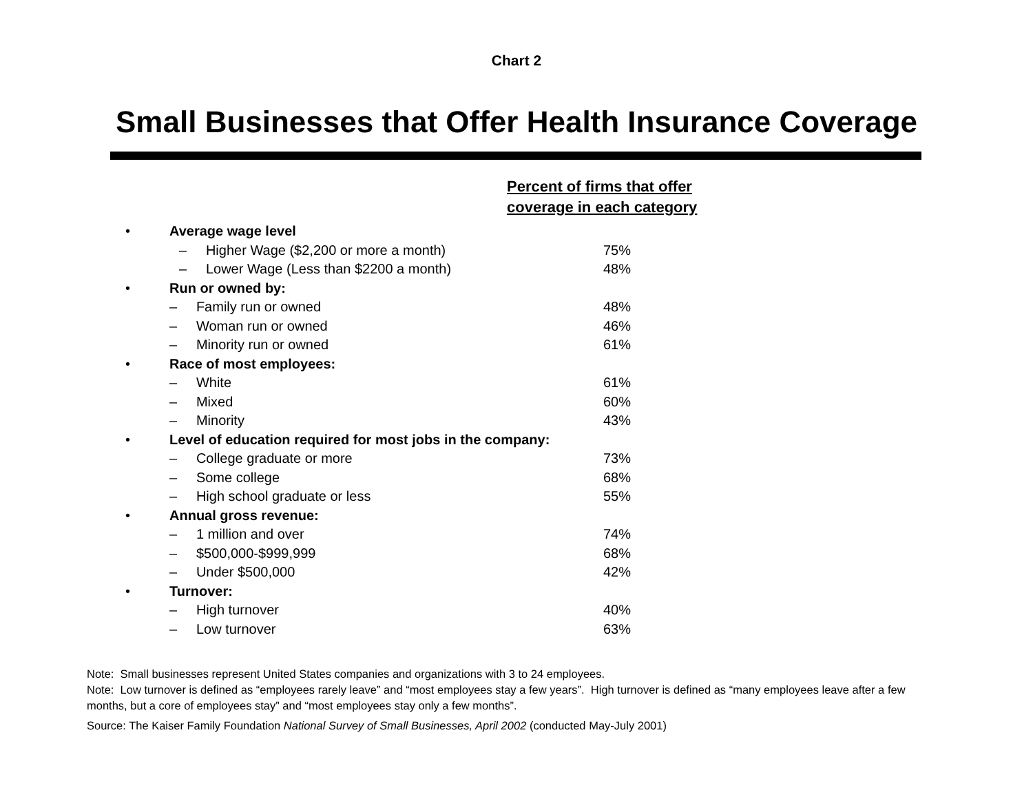Chart 2
Small Businesses that Offer Health Insurance Coverage
| | | Percent of firms that offer coverage in each category | |
| • | Average wage level | | |
| | – Higher Wage ($2,200 or more a month) | | 75% |
| | – Lower Wage (Less than $2200 a month) | | 48% |
| • | Run or owned by: | | |
| | – Family run or owned | | 48% |
| | – Woman run or owned | | 46% |
| | – Minority run or owned | | 61% |
| • | Race of most employees: | | |
| | – White | | 61% |
| | – Mixed | | 60% |
| | – Minority | | 43% |
| • | Level of education required for most jobs in the company: | | |
| | – College graduate or more | | 73% |
| | – Some college | | 68% |
| | – High school graduate or less | | 55% |
| • | Annual gross revenue: | | |
| | – 1 million and over | | 74% |
| | – $500,000-$999,999 | | 68% |
| | – Under $500,000 | | 42% |
| • | Turnover: | | |
| | – High turnover | | 40% |
| | – Low turnover | | 63% |
Note: Small businesses represent United States companies and organizations with 3 to 24 employees.
Note: Low turnover is defined as “employees rarely leave” and “most employees stay a few years”. High turnover is defined as “many employees leave after a few months, but a core of employees stay” and “most employees stay only a few months”.
Source: The Kaiser Family Foundation National Survey of Small Businesses, April 2002 (conducted May-July 2001)